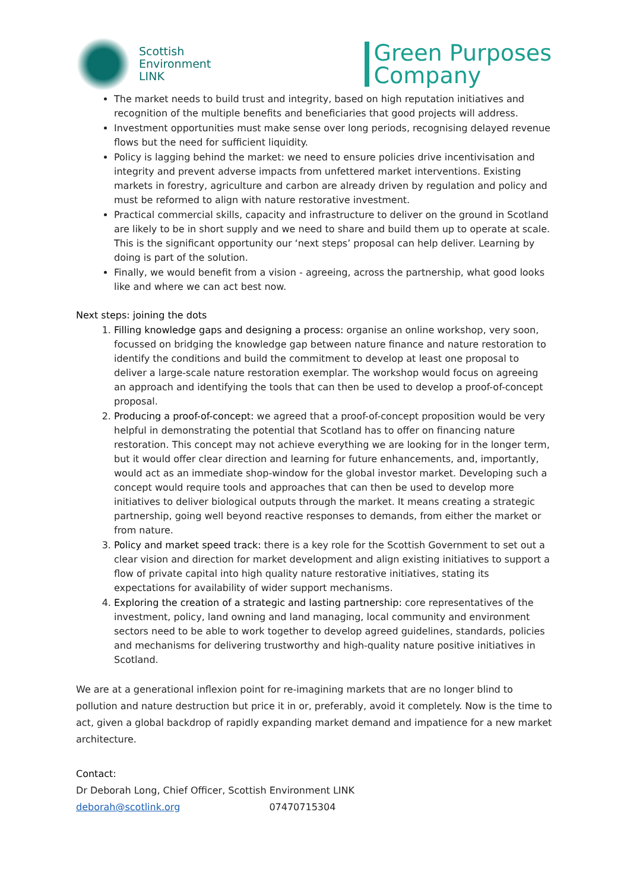Scottish
Environment
LINK
Green Purposes
Company
The market needs to build trust and integrity, based on high reputation initiatives and recognition of the multiple benefits and beneficiaries that good projects will address.
Investment opportunities must make sense over long periods, recognising delayed revenue flows but the need for sufficient liquidity.
Policy is lagging behind the market: we need to ensure policies drive incentivisation and integrity and prevent adverse impacts from unfettered market interventions. Existing markets in forestry, agriculture and carbon are already driven by regulation and policy and must be reformed to align with nature restorative investment.
Practical commercial skills, capacity and infrastructure to deliver on the ground in Scotland are likely to be in short supply and we need to share and build them up to operate at scale. This is the significant opportunity our ‘next steps’ proposal can help deliver. Learning by doing is part of the solution.
Finally, we would benefit from a vision - agreeing, across the partnership, what good looks like and where we can act best now.
Next steps: joining the dots
1. Filling knowledge gaps and designing a process: organise an online workshop, very soon, focussed on bridging the knowledge gap between nature finance and nature restoration to identify the conditions and build the commitment to develop at least one proposal to deliver a large-scale nature restoration exemplar. The workshop would focus on agreeing an approach and identifying the tools that can then be used to develop a proof-of-concept proposal.
2. Producing a proof-of-concept: we agreed that a proof-of-concept proposition would be very helpful in demonstrating the potential that Scotland has to offer on financing nature restoration. This concept may not achieve everything we are looking for in the longer term, but it would offer clear direction and learning for future enhancements, and, importantly, would act as an immediate shop-window for the global investor market. Developing such a concept would require tools and approaches that can then be used to develop more initiatives to deliver biological outputs through the market. It means creating a strategic partnership, going well beyond reactive responses to demands, from either the market or from nature.
3. Policy and market speed track: there is a key role for the Scottish Government to set out a clear vision and direction for market development and align existing initiatives to support a flow of private capital into high quality nature restorative initiatives, stating its expectations for availability of wider support mechanisms.
4. Exploring the creation of a strategic and lasting partnership: core representatives of the investment, policy, land owning and land managing, local community and environment sectors need to be able to work together to develop agreed guidelines, standards, policies and mechanisms for delivering trustworthy and high-quality nature positive initiatives in Scotland.
We are at a generational inflexion point for re-imagining markets that are no longer blind to pollution and nature destruction but price it in or, preferably, avoid it completely. Now is the time to act, given a global backdrop of rapidly expanding market demand and impatience for a new market architecture.
Contact:
Dr Deborah Long, Chief Officer, Scottish Environment LINK
deborah@scotlink.org 07470715304